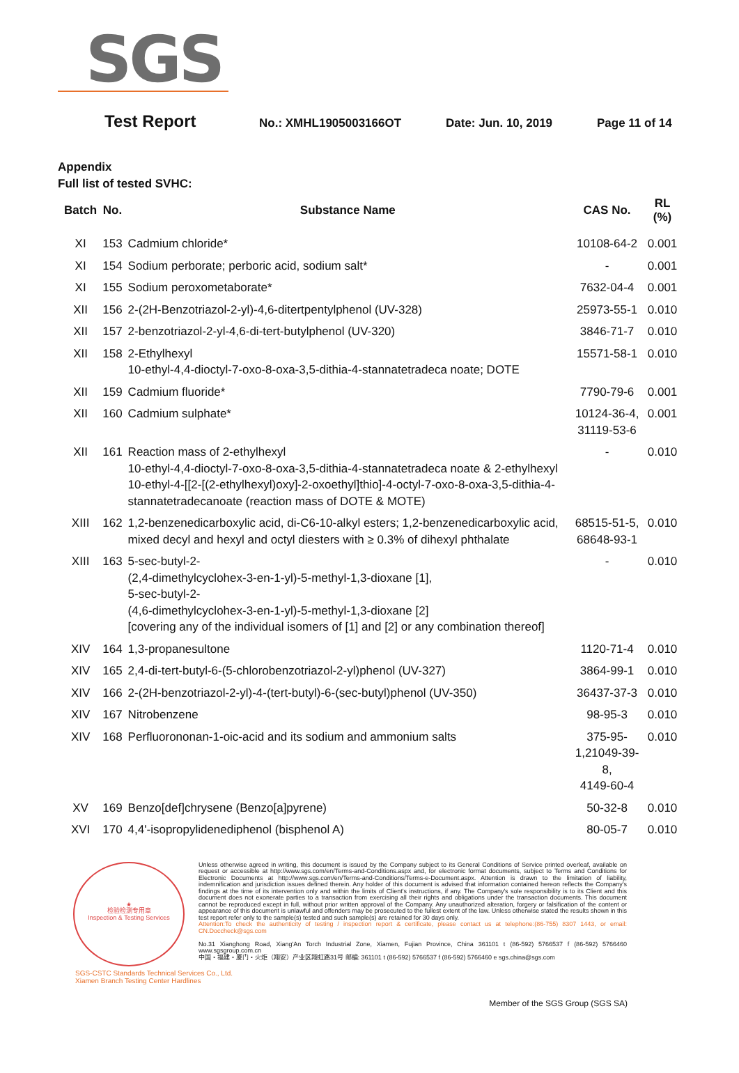SGS
Test Report
No.: XMHL1905003166OT Date: Jun. 10, 2019 Page 11 of 14
Appendix
Full list of tested SVHC:
| Batch | No. | Substance Name | CAS No. | RL (%) |
| --- | --- | --- | --- | --- |
| XI | 153 | Cadmium chloride* | 10108-64-2 | 0.001 |
| XI | 154 | Sodium perborate; perboric acid, sodium salt* | - | 0.001 |
| XI | 155 | Sodium peroxometaborate* | 7632-04-4 | 0.001 |
| XII | 156 | 2-(2H-Benzotriazol-2-yl)-4,6-ditertpentylphenol (UV-328) | 25973-55-1 | 0.010 |
| XII | 157 | 2-benzotriazol-2-yl-4,6-di-tert-butylphenol (UV-320) | 3846-71-7 | 0.010 |
| XII | 158 | 2-Ethylhexyl 10-ethyl-4,4-dioctyl-7-oxo-8-oxa-3,5-dithia-4-stannatetradeca noate; DOTE | 15571-58-1 | 0.010 |
| XII | 159 | Cadmium fluoride* | 7790-79-6 | 0.001 |
| XII | 160 | Cadmium sulphate* | 10124-36-4, 31119-53-6 | 0.001 |
| XII | 161 | Reaction mass of 2-ethylhexyl 10-ethyl-4,4-dioctyl-7-oxo-8-oxa-3,5-dithia-4-stannatetradeca noate & 2-ethylhexyl 10-ethyl-4-[[2-[(2-ethylhexyl)oxy]-2-oxoethyl]thio]-4-octyl-7-oxo-8-oxa-3,5-dithia-4-stannatetradecanoate (reaction mass of DOTE & MOTE) | - | 0.010 |
| XIII | 162 | 1,2-benzenedicarboxylic acid, di-C6-10-alkyl esters; 1,2-benzenedicarboxylic acid, mixed decyl and hexyl and octyl diesters with ≥ 0.3% of dihexyl phthalate | 68515-51-5, 68648-93-1 | 0.010 |
| XIII | 163 | 5-sec-butyl-2- (2,4-dimethylcyclohex-3-en-1-yl)-5-methyl-1,3-dioxane [1], 5-sec-butyl-2- (4,6-dimethylcyclohex-3-en-1-yl)-5-methyl-1,3-dioxane [2] [covering any of the individual isomers of [1] and [2] or any combination thereof] | - | 0.010 |
| XIV | 164 | 1,3-propanesultone | 1120-71-4 | 0.010 |
| XIV | 165 | 2,4-di-tert-butyl-6-(5-chlorobenzotriazol-2-yl)phenol (UV-327) | 3864-99-1 | 0.010 |
| XIV | 166 | 2-(2H-benzotriazol-2-yl)-4-(tert-butyl)-6-(sec-butyl)phenol (UV-350) | 36437-37-3 | 0.010 |
| XIV | 167 | Nitrobenzene | 98-95-3 | 0.010 |
| XIV | 168 | Perfluorononan-1-oic-acid and its sodium and ammonium salts | 375-95-1,21049-39-8, 4149-60-4 | 0.010 |
| XV | 169 | Benzo[def]chrysene (Benzo[a]pyrene) | 50-32-8 | 0.010 |
| XVI | 170 | 4,4'-isopropylidenediphenol (bisphenol A) | 80-05-7 | 0.010 |
★
检验检测专用章
Inspection & Testing Services
Unless otherwise agreed in writing, this document is issued by the Company subject to its General Conditions of Service printed overleaf, available on request or accessible at http://www.sgs.com/en/Terms-and-Conditions.aspx and, for electronic format documents, subject to Terms and Conditions for Electronic Documents at http://www.sgs.com/en/Terms-and-Conditions/Terms-e-Document.aspx. Attention is drawn to the limitation of liability, indemnification and jurisdiction issues defined therein. Any holder of this document is advised that information contained hereon reflects the Company's findings at the time of its intervention only and within the limits of Client's instructions, if any. The Company's sole responsibility is to its Client and this document does not exonerate parties to a transaction from exercising all their rights and obligations under the transaction documents. This document cannot be reproduced except in full, without prior written approval of the Company. Any unauthorized alteration, forgery or falsification of the content or appearance of this document is unlawful and offenders may be prosecuted to the fullest extent of the law. Unless otherwise stated the results shown in this test report refer only to the sample(s) tested and such sample(s) are retained for 30 days only.
Attention:To check the authenticity of testing / inspection report & certificate, please contact us at telephone:(86-755) 8307 1443, or email: CN.Doccheck@sgs.com
No.31 Xianghong Road, Xiang'An Torch Industrial Zone, Xiamen, Fujian Province, China 361101 t (86-592) 5766537 f (86-592) 5766460 www.sgsgroup.com.cn
中国・福建・厦门・火炬（翔安）产业区翔虹路31号 邮编: 361101 t (86-592) 5766537 f (86-592) 5766460 e sgs.china@sgs.com
SGS-CSTC Standards Technical Services Co., Ltd.
Xiamen Branch Testing Center Hardlines
Member of the SGS Group (SGS SA)